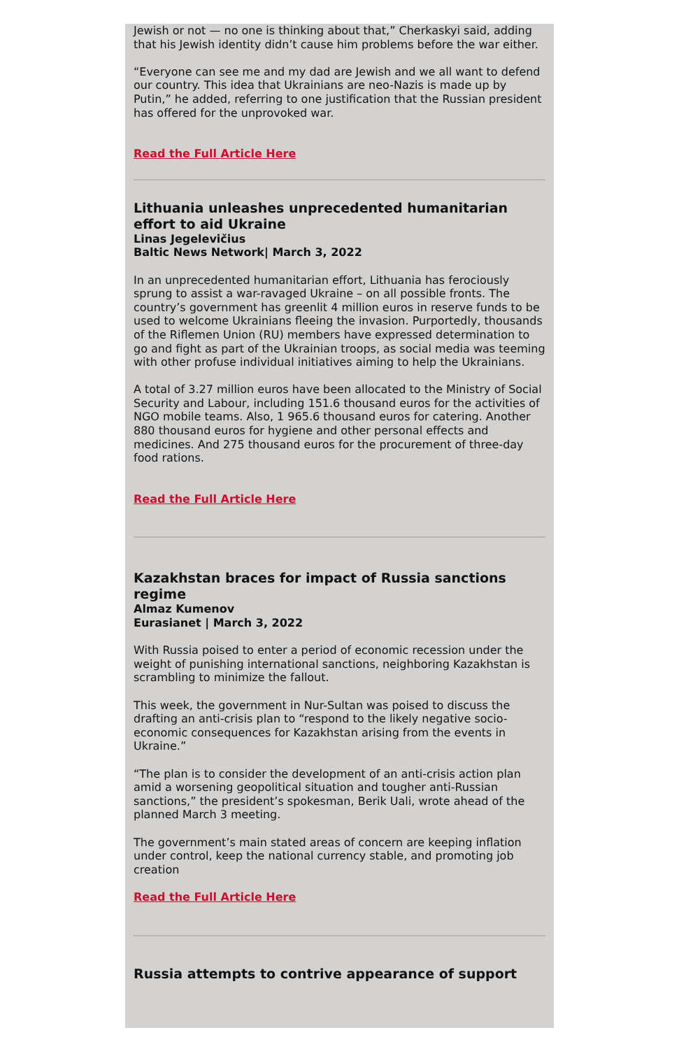Jewish or not — no one is thinking about that,” Cherkaskyi said, adding that his Jewish identity didn’t cause him problems before the war either.
“Everyone can see me and my dad are Jewish and we all want to defend our country. This idea that Ukrainians are neo-Nazis is made up by Putin,” he added, referring to one justification that the Russian president has offered for the unprovoked war.
Read the Full Article Here
Lithuania unleashes unprecedented humanitarian effort to aid Ukraine
Linas Jegelevičius
Baltic News Network| March 3, 2022
In an unprecedented humanitarian effort, Lithuania has ferociously sprung to assist a war-ravaged Ukraine – on all possible fronts. The country’s government has greenlit 4 million euros in reserve funds to be used to welcome Ukrainians fleeing the invasion. Purportedly, thousands of the Riflemen Union (RU) members have expressed determination to go and fight as part of the Ukrainian troops, as social media was teeming with other profuse individual initiatives aiming to help the Ukrainians.
A total of 3.27 million euros have been allocated to the Ministry of Social Security and Labour, including 151.6 thousand euros for the activities of NGO mobile teams. Also, 1 965.6 thousand euros for catering. Another 880 thousand euros for hygiene and other personal effects and medicines. And 275 thousand euros for the procurement of three-day food rations.
Read the Full Article Here
Kazakhstan braces for impact of Russia sanctions regime
Almaz Kumenov
Eurasianet | March 3, 2022
With Russia poised to enter a period of economic recession under the weight of punishing international sanctions, neighboring Kazakhstan is scrambling to minimize the fallout.
This week, the government in Nur-Sultan was poised to discuss the drafting an anti-crisis plan to “respond to the likely negative socio-economic consequences for Kazakhstan arising from the events in Ukraine.”
“The plan is to consider the development of an anti-crisis action plan amid a worsening geopolitical situation and tougher anti-Russian sanctions,” the president’s spokesman, Berik Uali, wrote ahead of the planned March 3 meeting.
The government’s main stated areas of concern are keeping inflation under control, keep the national currency stable, and promoting job creation
Read the Full Article Here
Russia attempts to contrive appearance of support